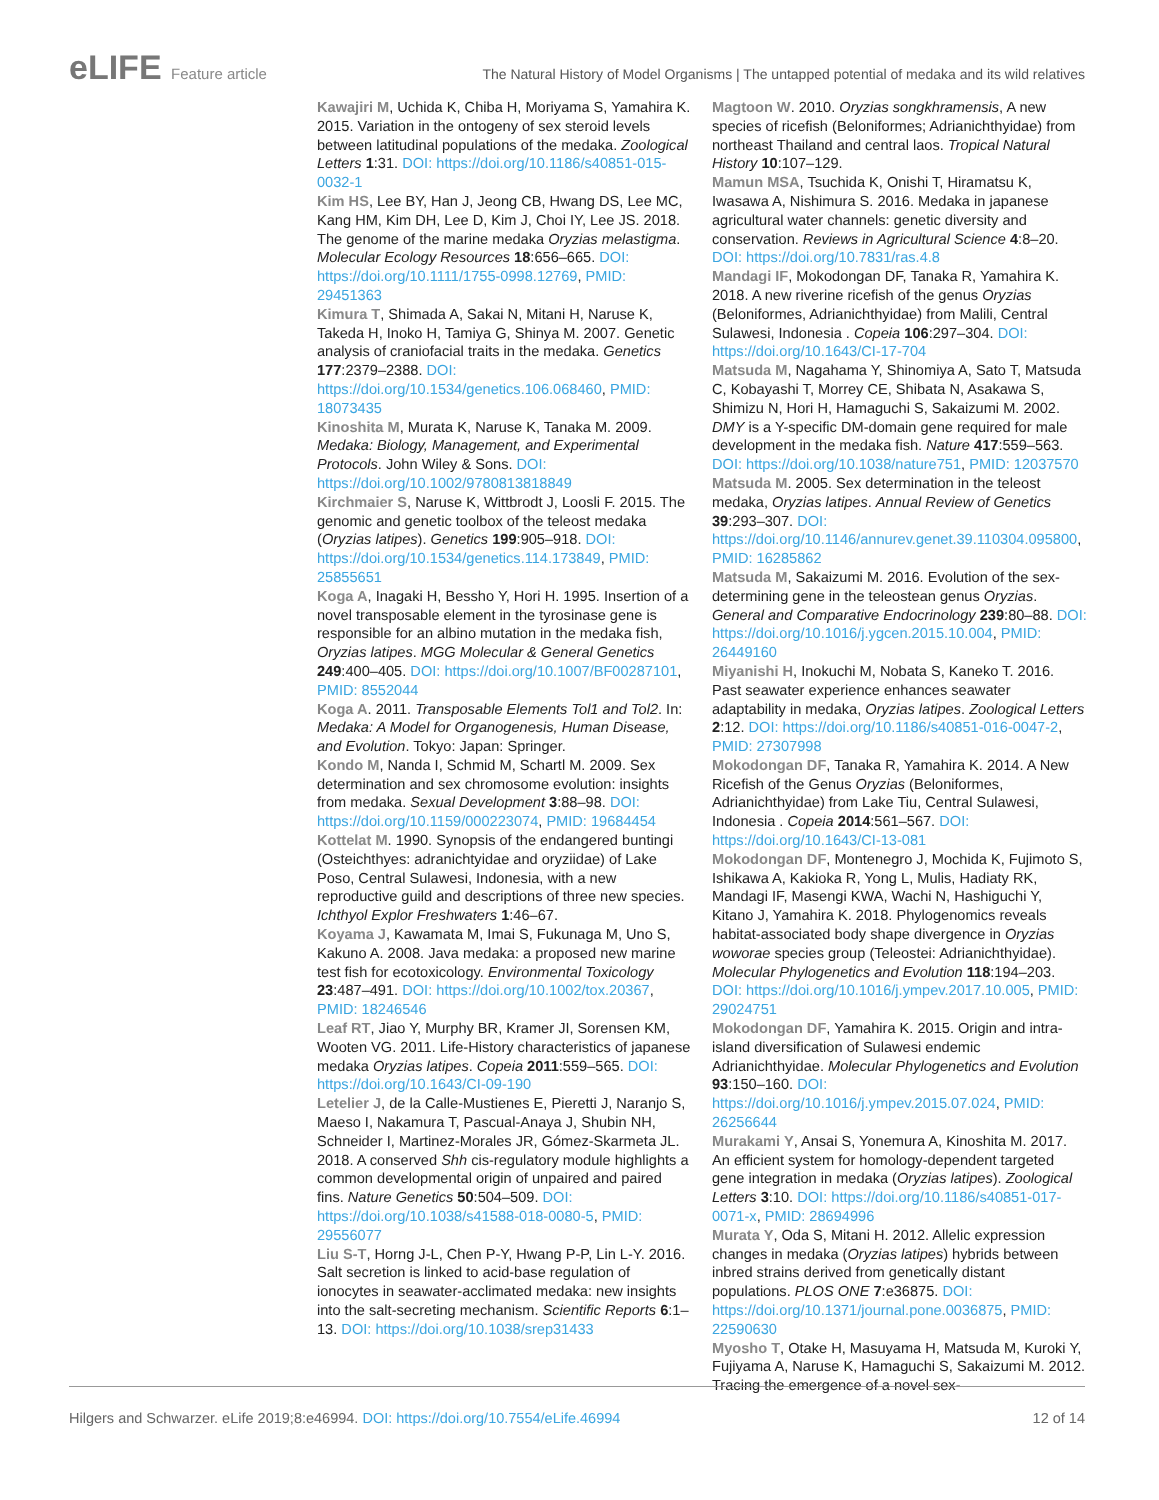eLIFE Feature article The Natural History of Model Organisms | The untapped potential of medaka and its wild relatives
Kawajiri M, Uchida K, Chiba H, Moriyama S, Yamahira K. 2015. Variation in the ontogeny of sex steroid levels between latitudinal populations of the medaka. Zoological Letters 1:31. DOI: https://doi.org/10.1186/s40851-015-0032-1
Kim HS, Lee BY, Han J, Jeong CB, Hwang DS, Lee MC, Kang HM, Kim DH, Lee D, Kim J, Choi IY, Lee JS. 2018. The genome of the marine medaka Oryzias melastigma. Molecular Ecology Resources 18:656–665. DOI: https://doi.org/10.1111/1755-0998.12769, PMID: 29451363
Kimura T, Shimada A, Sakai N, Mitani H, Naruse K, Takeda H, Inoko H, Tamiya G, Shinya M. 2007. Genetic analysis of craniofacial traits in the medaka. Genetics 177:2379–2388. DOI: https://doi.org/10.1534/genetics.106.068460, PMID: 18073435
Kinoshita M, Murata K, Naruse K, Tanaka M. 2009. Medaka: Biology, Management, and Experimental Protocols. John Wiley & Sons. DOI: https://doi.org/10.1002/9780813818849
Kirchmaier S, Naruse K, Wittbrodt J, Loosli F. 2015. The genomic and genetic toolbox of the teleost medaka (Oryzias latipes). Genetics 199:905–918. DOI: https://doi.org/10.1534/genetics.114.173849, PMID: 25855651
Koga A, Inagaki H, Bessho Y, Hori H. 1995. Insertion of a novel transposable element in the tyrosinase gene is responsible for an albino mutation in the medaka fish, Oryzias latipes. MGG Molecular & General Genetics 249:400–405. DOI: https://doi.org/10.1007/BF00287101, PMID: 8552044
Koga A. 2011. Transposable Elements Tol1 and Tol2. In: Medaka: A Model for Organogenesis, Human Disease, and Evolution. Tokyo: Japan: Springer.
Kondo M, Nanda I, Schmid M, Schartl M. 2009. Sex determination and sex chromosome evolution: insights from medaka. Sexual Development 3:88–98. DOI: https://doi.org/10.1159/000223074, PMID: 19684454
Kottelat M. 1990. Synopsis of the endangered buntingi (Osteichthyes: adranichtyidae and oryziidae) of Lake Poso, Central Sulawesi, Indonesia, with a new reproductive guild and descriptions of three new species. Ichthyol Explor Freshwaters 1:46–67.
Koyama J, Kawamata M, Imai S, Fukunaga M, Uno S, Kakuno A. 2008. Java medaka: a proposed new marine test fish for ecotoxicology. Environmental Toxicology 23:487–491. DOI: https://doi.org/10.1002/tox.20367, PMID: 18246546
Leaf RT, Jiao Y, Murphy BR, Kramer JI, Sorensen KM, Wooten VG. 2011. Life-History characteristics of japanese medaka Oryzias latipes. Copeia 2011:559–565. DOI: https://doi.org/10.1643/CI-09-190
Letelier J, de la Calle-Mustienes E, Pieretti J, Naranjo S, Maeso I, Nakamura T, Pascual-Anaya J, Shubin NH, Schneider I, Martinez-Morales JR, Gómez-Skarmeta JL. 2018. A conserved Shh cis-regulatory module highlights a common developmental origin of unpaired and paired fins. Nature Genetics 50:504–509. DOI: https://doi.org/10.1038/s41588-018-0080-5, PMID: 29556077
Liu S-T, Horng J-L, Chen P-Y, Hwang P-P, Lin L-Y. 2016. Salt secretion is linked to acid-base regulation of ionocytes in seawater-acclimated medaka: new insights into the salt-secreting mechanism. Scientific Reports 6:1–13. DOI: https://doi.org/10.1038/srep31433
Magtoon W. 2010. Oryzias songkhramensis, A new species of ricefish (Beloniformes; Adrianichthyidae) from northeast Thailand and central laos. Tropical Natural History 10:107–129.
Mamun MSA, Tsuchida K, Onishi T, Hiramatsu K, Iwasawa A, Nishimura S. 2016. Medaka in japanese agricultural water channels: genetic diversity and conservation. Reviews in Agricultural Science 4:8–20. DOI: https://doi.org/10.7831/ras.4.8
Mandagi IF, Mokodongan DF, Tanaka R, Yamahira K. 2018. A new riverine ricefish of the genus Oryzias (Beloniformes, Adrianichthyidae) from Malili, Central Sulawesi, Indonesia . Copeia 106:297–304. DOI: https://doi.org/10.1643/CI-17-704
Matsuda M, Nagahama Y, Shinomiya A, Sato T, Matsuda C, Kobayashi T, Morrey CE, Shibata N, Asakawa S, Shimizu N, Hori H, Hamaguchi S, Sakaizumi M. 2002. DMY is a Y-specific DM-domain gene required for male development in the medaka fish. Nature 417:559–563. DOI: https://doi.org/10.1038/nature751, PMID: 12037570
Matsuda M. 2005. Sex determination in the teleost medaka, Oryzias latipes. Annual Review of Genetics 39:293–307. DOI: https://doi.org/10.1146/annurev.genet.39.110304.095800, PMID: 16285862
Matsuda M, Sakaizumi M. 2016. Evolution of the sex-determining gene in the teleostean genus Oryzias. General and Comparative Endocrinology 239:80–88. DOI: https://doi.org/10.1016/j.ygcen.2015.10.004, PMID: 26449160
Miyanishi H, Inokuchi M, Nobata S, Kaneko T. 2016. Past seawater experience enhances seawater adaptability in medaka, Oryzias latipes. Zoological Letters 2:12. DOI: https://doi.org/10.1186/s40851-016-0047-2, PMID: 27307998
Mokodongan DF, Tanaka R, Yamahira K. 2014. A New Ricefish of the Genus Oryzias (Beloniformes, Adrianichthyidae) from Lake Tiu, Central Sulawesi, Indonesia . Copeia 2014:561–567. DOI: https://doi.org/10.1643/CI-13-081
Mokodongan DF, Montenegro J, Mochida K, Fujimoto S, Ishikawa A, Kakioka R, Yong L, Mulis, Hadiaty RK, Mandagi IF, Masengi KWA, Wachi N, Hashiguchi Y, Kitano J, Yamahira K. 2018. Phylogenomics reveals habitat-associated body shape divergence in Oryzias woworae species group (Teleostei: Adrianichthyidae). Molecular Phylogenetics and Evolution 118:194–203. DOI: https://doi.org/10.1016/j.ympev.2017.10.005, PMID: 29024751
Mokodongan DF, Yamahira K. 2015. Origin and intra-island diversification of Sulawesi endemic Adrianichthyidae. Molecular Phylogenetics and Evolution 93:150–160. DOI: https://doi.org/10.1016/j.ympev.2015.07.024, PMID: 26256644
Murakami Y, Ansai S, Yonemura A, Kinoshita M. 2017. An efficient system for homology-dependent targeted gene integration in medaka (Oryzias latipes). Zoological Letters 3:10. DOI: https://doi.org/10.1186/s40851-017-0071-x, PMID: 28694996
Murata Y, Oda S, Mitani H. 2012. Allelic expression changes in medaka (Oryzias latipes) hybrids between inbred strains derived from genetically distant populations. PLOS ONE 7:e36875. DOI: https://doi.org/10.1371/journal.pone.0036875, PMID: 22590630
Myosho T, Otake H, Masuyama H, Matsuda M, Kuroki Y, Fujiyama A, Naruse K, Hamaguchi S, Sakaizumi M. 2012. Tracing the emergence of a novel sex-
Hilgers and Schwarzer. eLife 2019;8:e46994. DOI: https://doi.org/10.7554/eLife.46994
12 of 14